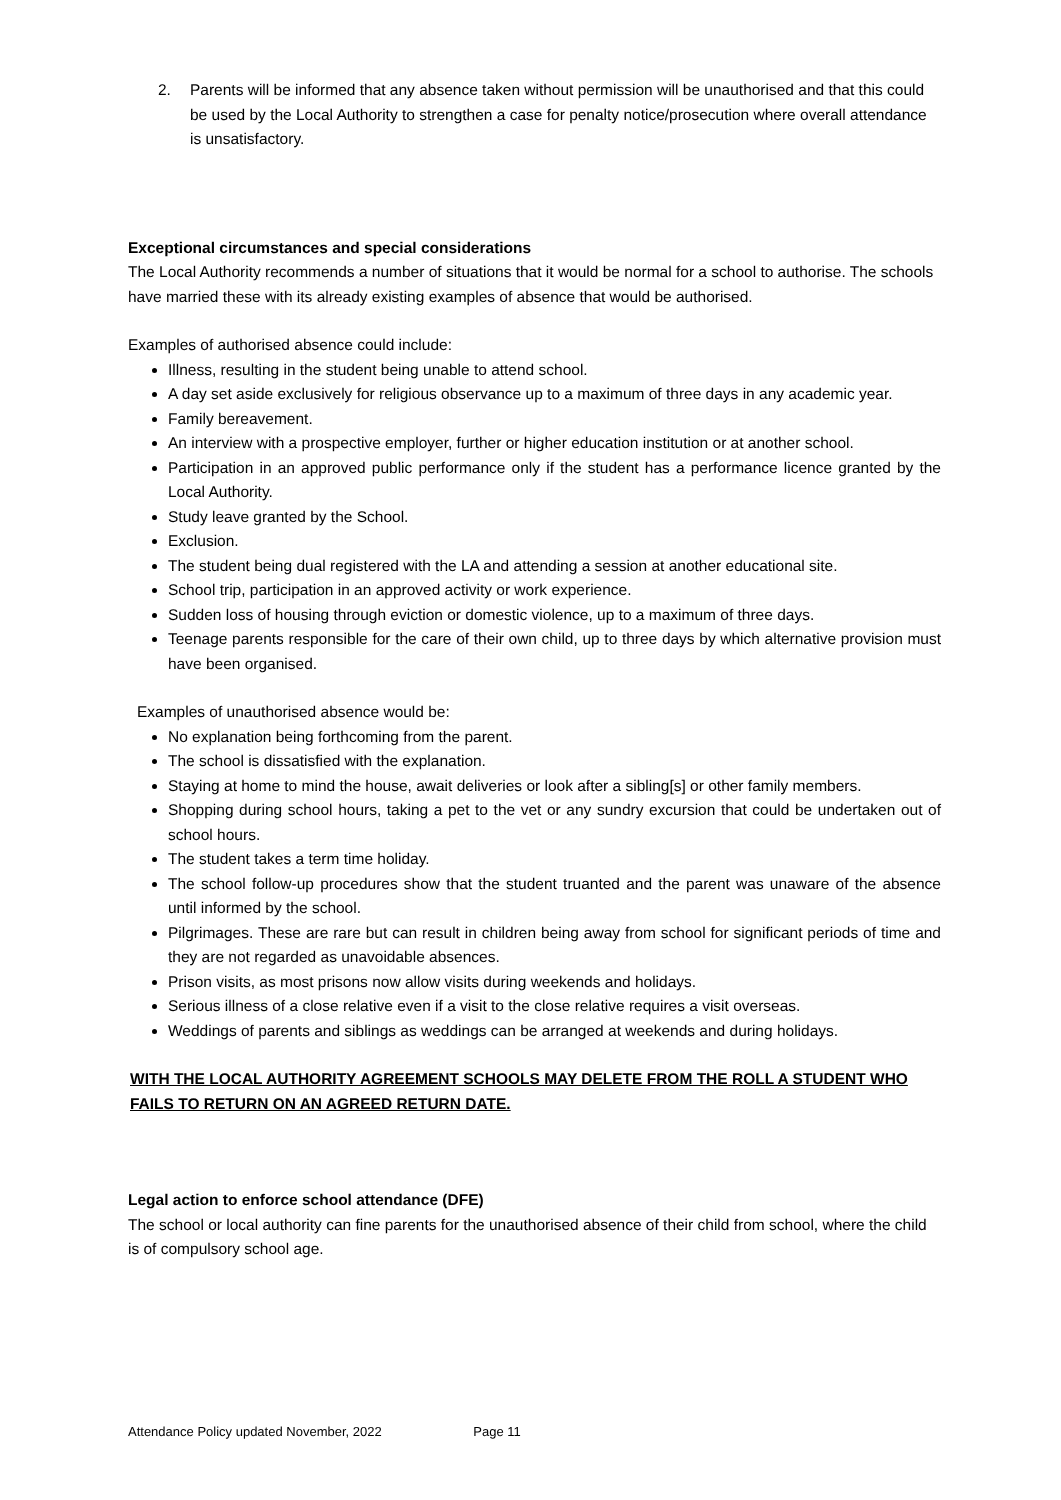2. Parents will be informed that any absence taken without permission will be unauthorised and that this could be used by the Local Authority to strengthen a case for penalty notice/prosecution where overall attendance is unsatisfactory.
Exceptional circumstances and special considerations
The Local Authority recommends a number of situations that it would be normal for a school to authorise. The schools have married these with its already existing examples of absence that would be authorised.
Examples of authorised absence could include:
Illness, resulting in the student being unable to attend school.
A day set aside exclusively for religious observance up to a maximum of three days in any academic year.
Family bereavement.
An interview with a prospective employer, further or higher education institution or at another school.
Participation in an approved public performance only if the student has a performance licence granted by the Local Authority.
Study leave granted by the School.
Exclusion.
The student being dual registered with the LA and attending a session at another educational site.
School trip, participation in an approved activity or work experience.
Sudden loss of housing through eviction or domestic violence, up to a maximum of three days.
Teenage parents responsible for the care of their own child, up to three days by which alternative provision must have been organised.
Examples of unauthorised absence would be:
No explanation being forthcoming from the parent.
The school is dissatisfied with the explanation.
Staying at home to mind the house, await deliveries or look after a sibling[s] or other family members.
Shopping during school hours, taking a pet to the vet or any sundry excursion that could be undertaken out of school hours.
The student takes a term time holiday.
The school follow-up procedures show that the student truanted and the parent was unaware of the absence until informed by the school.
Pilgrimages. These are rare but can result in children being away from school for significant periods of time and they are not regarded as unavoidable absences.
Prison visits, as most prisons now allow visits during weekends and holidays.
Serious illness of a close relative even if a visit to the close relative requires a visit overseas.
Weddings of parents and siblings as weddings can be arranged at weekends and during holidays.
WITH THE LOCAL AUTHORITY AGREEMENT SCHOOLS MAY DELETE FROM THE ROLL A STUDENT WHO FAILS TO RETURN ON AN AGREED RETURN DATE.
Legal action to enforce school attendance (DFE)
The school or local authority can fine parents for the unauthorised absence of their child from school, where the child is of compulsory school age.
Attendance Policy updated November, 2022 Page 11